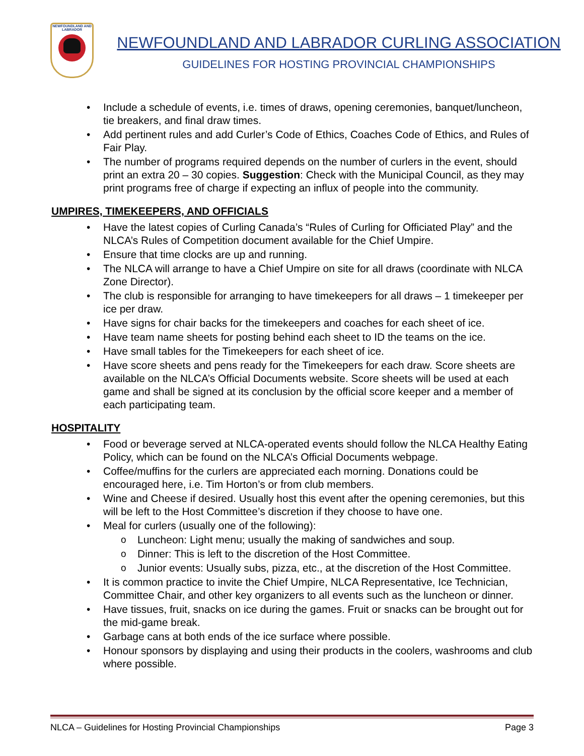NEWFOUNDLAND AND LABRADOR
NEWFOUNDLAND AND LABRADOR CURLING ASSOCIATION
GUIDELINES FOR HOSTING PROVINCIAL CHAMPIONSHIPS
Include a schedule of events, i.e. times of draws, opening ceremonies, banquet/luncheon, tie breakers, and final draw times.
Add pertinent rules and add Curler’s Code of Ethics, Coaches Code of Ethics, and Rules of Fair Play.
The number of programs required depends on the number of curlers in the event, should print an extra 20 – 30 copies. Suggestion: Check with the Municipal Council, as they may print programs free of charge if expecting an influx of people into the community.
UMPIRES, TIMEKEEPERS, AND OFFICIALS
Have the latest copies of Curling Canada’s “Rules of Curling for Officiated Play” and the NLCA’s Rules of Competition document available for the Chief Umpire.
Ensure that time clocks are up and running.
The NLCA will arrange to have a Chief Umpire on site for all draws (coordinate with NLCA Zone Director).
The club is responsible for arranging to have timekeepers for all draws – 1 timekeeper per ice per draw.
Have signs for chair backs for the timekeepers and coaches for each sheet of ice.
Have team name sheets for posting behind each sheet to ID the teams on the ice.
Have small tables for the Timekeepers for each sheet of ice.
Have score sheets and pens ready for the Timekeepers for each draw. Score sheets are available on the NLCA’s Official Documents website. Score sheets will be used at each game and shall be signed at its conclusion by the official score keeper and a member of each participating team.
HOSPITALITY
Food or beverage served at NLCA-operated events should follow the NLCA Healthy Eating Policy, which can be found on the NLCA’s Official Documents webpage.
Coffee/muffins for the curlers are appreciated each morning. Donations could be encouraged here, i.e. Tim Horton’s or from club members.
Wine and Cheese if desired. Usually host this event after the opening ceremonies, but this will be left to the Host Committee’s discretion if they choose to have one.
Meal for curlers (usually one of the following):
Luncheon: Light menu; usually the making of sandwiches and soup.
Dinner: This is left to the discretion of the Host Committee.
Junior events: Usually subs, pizza, etc., at the discretion of the Host Committee.
It is common practice to invite the Chief Umpire, NLCA Representative, Ice Technician, Committee Chair, and other key organizers to all events such as the luncheon or dinner.
Have tissues, fruit, snacks on ice during the games. Fruit or snacks can be brought out for the mid-game break.
Garbage cans at both ends of the ice surface where possible.
Honour sponsors by displaying and using their products in the coolers, washrooms and club where possible.
NLCA – Guidelines for Hosting Provincial Championships Page 3